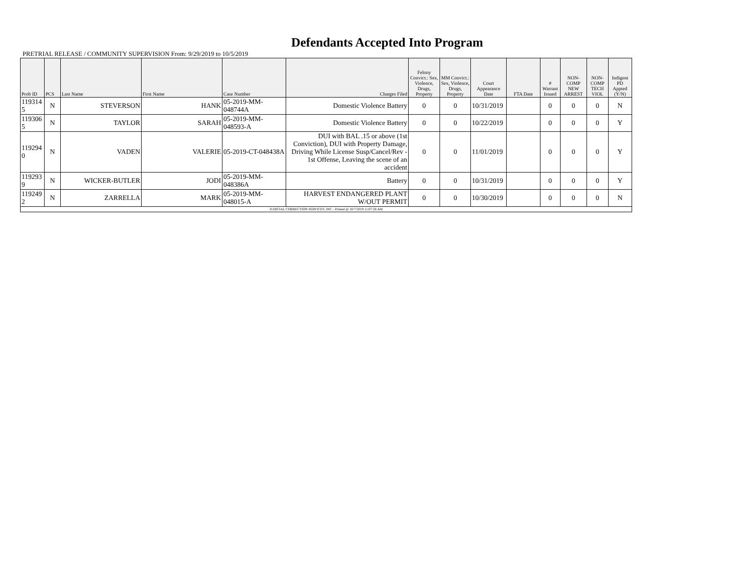Defendants Accepted Into Program
PRETRIAL RELEASE / COMMUNITY SUPERVISION From: 9/29/2019 to 10/5/2019
| Prob ID | PCS | Last Name | First Name | Case Number | Charges Filed | Felony Convict.: Sex, Violence, Drugs, Property | MM Convict.: Sex, Violence, Drugs, Property | Court Appearance Date | FTA Date | # Warrant Issued | NON-COMP NEW ARREST | NON-COMP TECH VIOL | Indigent PD Appted (Y/N) |
| --- | --- | --- | --- | --- | --- | --- | --- | --- | --- | --- | --- | --- | --- |
| 119314 5 | N | STEVERSON | HANK | 05-2019-MM-048744A | Domestic Violence Battery | 0 | 0 | 10/31/2019 | | 0 | 0 | 0 | N |
| 119306 5 | N | TAYLOR | SARAH | 05-2019-MM-048593-A | Domestic Violence Battery | 0 | 0 | 10/22/2019 | | 0 | 0 | 0 | Y |
| 119294 0 | N | VADEN | VALERIE | 05-2019-CT-048438A | DUI with BAL .15 or above (1st Conviction), DUI with Property Damage, Driving While License Susp/Cancel/Rev - 1st Offense, Leaving the scene of an accident | 0 | 0 | 11/01/2019 | | 0 | 0 | 0 | Y |
| 119293 9 | N | WICKER-BUTLER | JODI | 05-2019-MM-048386A | Battery | 0 | 0 | 10/31/2019 | | 0 | 0 | 0 | Y |
| 119249 2 | N | ZARRELLA | MARK | 05-2019-MM-048015-A | HARVEST ENDANGERED PLANT W/OUT PERMIT | 0 | 0 | 10/30/2019 | | 0 | 0 | 0 | N |
| JUDICIAL CORRECTION SERVICES, INC - Printed @ 10/7/2019 11:07:28 AM | | | | | | | | | | | | | |